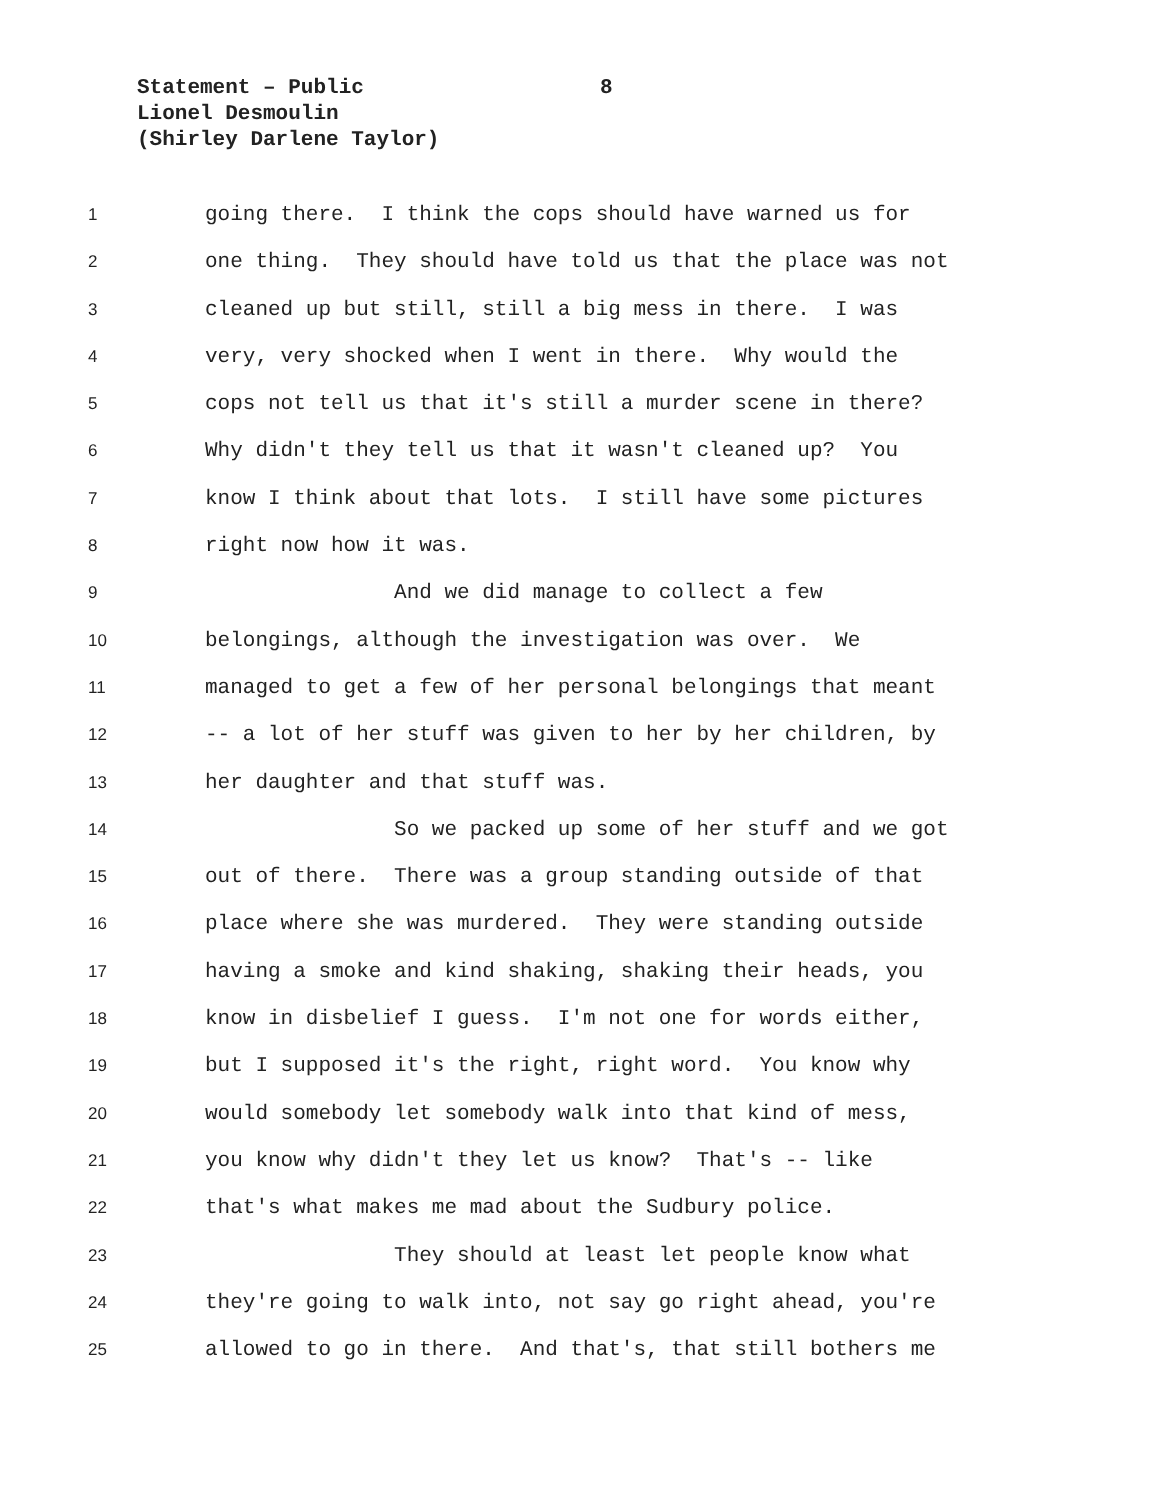Statement – Public
8
Lionel Desmoulin
(Shirley Darlene Taylor)
1 going there. I think the cops should have warned us for
2 one thing. They should have told us that the place was not
3 cleaned up but still, still a big mess in there. I was
4 very, very shocked when I went in there. Why would the
5 cops not tell us that it's still a murder scene in there?
6 Why didn't they tell us that it wasn't cleaned up? You
7 know I think about that lots. I still have some pictures
8 right now how it was.
9 And we did manage to collect a few
10 belongings, although the investigation was over. We
11 managed to get a few of her personal belongings that meant
12 -- a lot of her stuff was given to her by her children, by
13 her daughter and that stuff was.
14 So we packed up some of her stuff and we got
15 out of there. There was a group standing outside of that
16 place where she was murdered. They were standing outside
17 having a smoke and kind shaking, shaking their heads, you
18 know in disbelief I guess. I'm not one for words either,
19 but I supposed it's the right, right word. You know why
20 would somebody let somebody walk into that kind of mess,
21 you know why didn't they let us know? That's -- like
22 that's what makes me mad about the Sudbury police.
23 They should at least let people know what
24 they're going to walk into, not say go right ahead, you're
25 allowed to go in there. And that's, that still bothers me